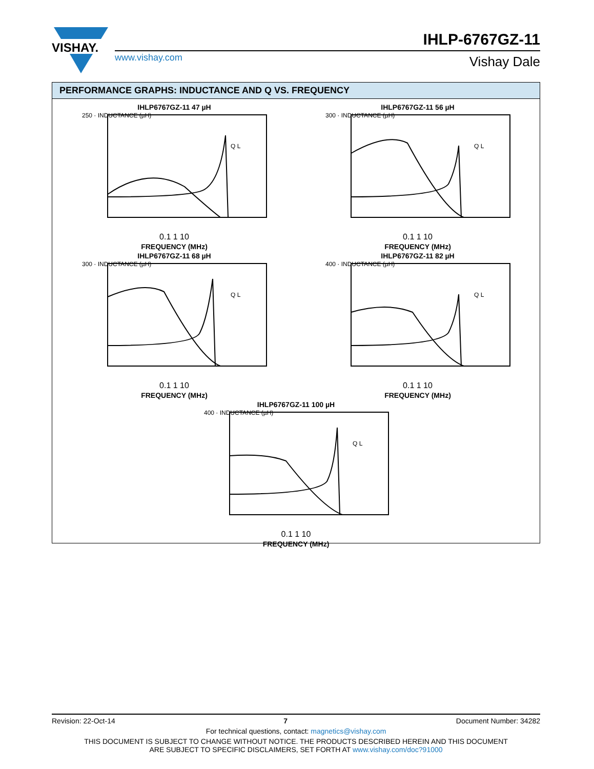VISHAY.
IHLP-6767GZ-11
www.vishay.com Vishay Dale
PERFORMANCE GRAPHS: INDUCTANCE AND Q VS. FREQUENCY
IHLP6767GZ-11 47 µH
250 · INDUCTANCE (µH)
Q L
0.1 1 10
FREQUENCY (MHz)
IHLP6767GZ-11 56 µH
300 · INDUCTANCE (µH)
Q L
0.1 1 10
FREQUENCY (MHz)
IHLP6767GZ-11 68 µH
300 · INDUCTANCE (µH)
Q L
0.1 1 10
FREQUENCY (MHz)
IHLP6767GZ-11 82 µH
400 · INDUCTANCE (µH)
Q L
0.1 1 10
FREQUENCY (MHz)
IHLP6767GZ-11 100 µH
400 · INDUCTANCE (µH)
Q L
0.1 1 10
FREQUENCY (MHz)
Revision: 22-Oct-14 7 Document Number: 34282
For technical questions, contact: magnetics@vishay.com
THIS DOCUMENT IS SUBJECT TO CHANGE WITHOUT NOTICE. THE PRODUCTS DESCRIBED HEREIN AND THIS DOCUMENT
ARE SUBJECT TO SPECIFIC DISCLAIMERS, SET FORTH AT www.vishay.com/doc?91000